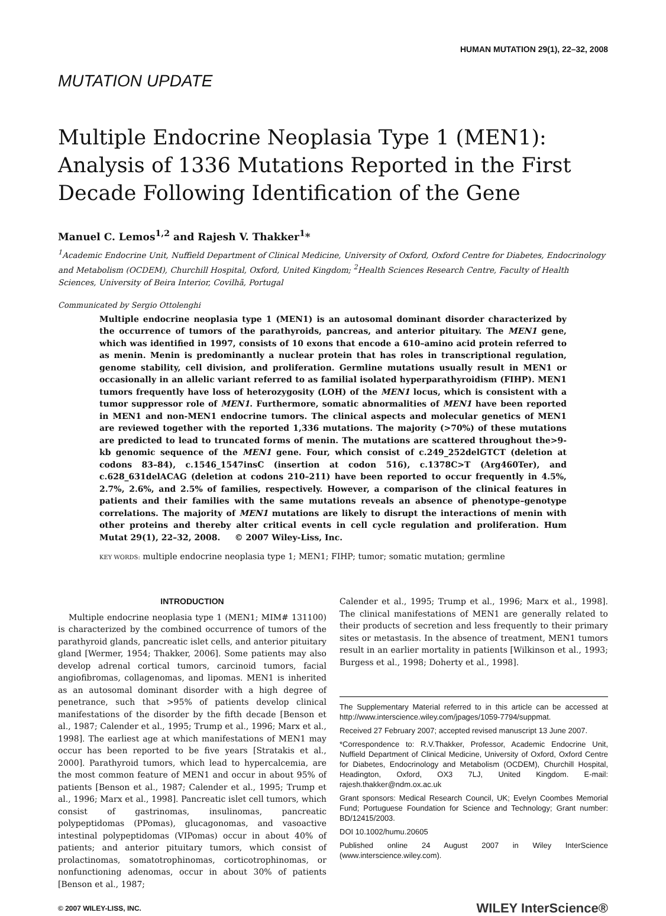HUMAN MUTATION 29(1), 22–32, 2008
MUTATION UPDATE
Multiple Endocrine Neoplasia Type 1 (MEN1): Analysis of 1336 Mutations Reported in the First Decade Following Identification of the Gene
Manuel C. Lemos<sup>1,2</sup> and Rajesh V. Thakker<sup>1</sup>*
<sup>1</sup> Academic Endocrine Unit, Nuffield Department of Clinical Medicine, University of Oxford, Oxford Centre for Diabetes, Endocrinology and Metabolism (OCDEM), Churchill Hospital, Oxford, United Kingdom; <sup>2</sup>Health Sciences Research Centre, Faculty of Health Sciences, University of Beira Interior, Covilhã, Portugal
Communicated by Sergio Ottolenghi
Multiple endocrine neoplasia type 1 (MEN1) is an autosomal dominant disorder characterized by the occurrence of tumors of the parathyroids, pancreas, and anterior pituitary. The MEN1 gene, which was identified in 1997, consists of 10 exons that encode a 610–amino acid protein referred to as menin. Menin is predominantly a nuclear protein that has roles in transcriptional regulation, genome stability, cell division, and proliferation. Germline mutations usually result in MEN1 or occasionally in an allelic variant referred to as familial isolated hyperparathyroidism (FIHP). MEN1 tumors frequently have loss of heterozygosity (LOH) of the MEN1 locus, which is consistent with a tumor suppressor role of MEN1. Furthermore, somatic abnormalities of MEN1 have been reported in MEN1 and non-MEN1 endocrine tumors. The clinical aspects and molecular genetics of MEN1 are reviewed together with the reported 1,336 mutations. The majority (>70%) of these mutations are predicted to lead to truncated forms of menin. The mutations are scattered throughout the>9-kb genomic sequence of the MEN1 gene. Four, which consist of c.249_252delGTCT (deletion at codons 83–84), c.1546_1547insC (insertion at codon 516), c.1378C>T (Arg460Ter), and c.628_631delACAG (deletion at codons 210–211) have been reported to occur frequently in 4.5%, 2.7%, 2.6%, and 2.5% of families, respectively. However, a comparison of the clinical features in patients and their families with the same mutations reveals an absence of phenotype–genotype correlations. The majority of MEN1 mutations are likely to disrupt the interactions of menin with other proteins and thereby alter critical events in cell cycle regulation and proliferation. Hum Mutat 29(1), 22–32, 2008. © 2007 Wiley-Liss, Inc.
KEY WORDS: multiple endocrine neoplasia type 1; MEN1; FIHP; tumor; somatic mutation; germline
INTRODUCTION
Multiple endocrine neoplasia type 1 (MEN1; MIM# 131100) is characterized by the combined occurrence of tumors of the parathyroid glands, pancreatic islet cells, and anterior pituitary gland [Wermer, 1954; Thakker, 2006]. Some patients may also develop adrenal cortical tumors, carcinoid tumors, facial angiofibromas, collagenomas, and lipomas. MEN1 is inherited as an autosomal dominant disorder with a high degree of penetrance, such that >95% of patients develop clinical manifestations of the disorder by the fifth decade [Benson et al., 1987; Calender et al., 1995; Trump et al., 1996; Marx et al., 1998]. The earliest age at which manifestations of MEN1 may occur has been reported to be five years [Stratakis et al., 2000]. Parathyroid tumors, which lead to hypercalcemia, are the most common feature of MEN1 and occur in about 95% of patients [Benson et al., 1987; Calender et al., 1995; Trump et al., 1996; Marx et al., 1998]. Pancreatic islet cell tumors, which consist of gastrinomas, insulinomas, pancreatic polypeptidomas (PPomas), glucagonomas, and vasoactive intestinal polypeptidomas (VIPomas) occur in about 40% of patients; and anterior pituitary tumors, which consist of prolactinomas, somatotrophinomas, corticotrophinomas, or nonfunctioning adenomas, occur in about 30% of patients [Benson et al., 1987;
Calender et al., 1995; Trump et al., 1996; Marx et al., 1998]. The clinical manifestations of MEN1 are generally related to their products of secretion and less frequently to their primary sites or metastasis. In the absence of treatment, MEN1 tumors result in an earlier mortality in patients [Wilkinson et al., 1993; Burgess et al., 1998; Doherty et al., 1998].
The Supplementary Material referred to in this article can be accessed at http://www.interscience.wiley.com/jpages/1059-7794/suppmat.
Received 27 February 2007; accepted revised manuscript 13 June 2007.
*Correspondence to: R.V.Thakker, Professor, Academic Endocrine Unit, Nuffield Department of Clinical Medicine, University of Oxford, Oxford Centre for Diabetes, Endocrinology and Metabolism (OCDEM), Churchill Hospital, Headington, Oxford, OX3 7LJ, United Kingdom. E-mail: rajesh.thakker@ndm.ox.ac.uk
Grant sponsors: Medical Research Council, UK; Evelyn Coombes Memorial Fund; Portuguese Foundation for Science and Technology; Grant number: BD/12415/2003.
DOI 10.1002/humu.20605
Published online 24 August 2007 in Wiley InterScience (www.interscience.wiley.com).
© 2007 WILEY-LISS, INC. WILEY InterScience®